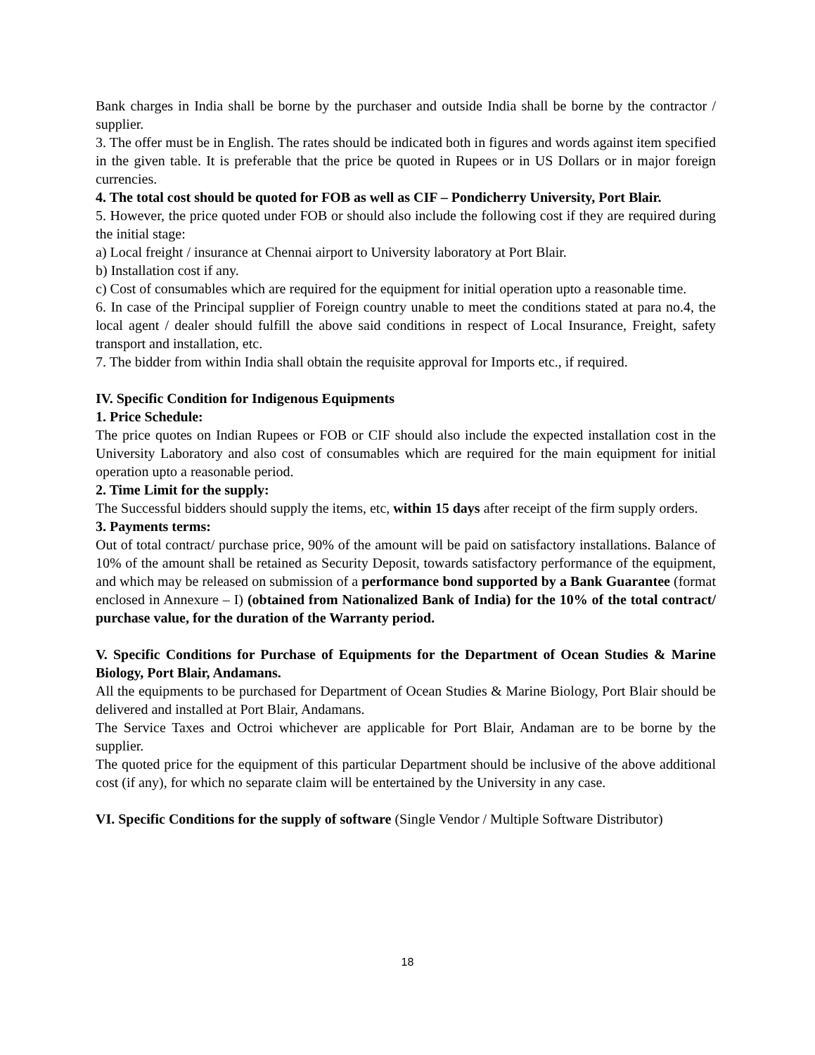Bank charges in India shall be borne by the purchaser and outside India shall be borne by the contractor / supplier.
3. The offer must be in English. The rates should be indicated both in figures and words against item specified in the given table. It is preferable that the price be quoted in Rupees or in US Dollars or in major foreign currencies.
4. The total cost should be quoted for FOB as well as CIF – Pondicherry University, Port Blair.
5. However, the price quoted under FOB or should also include the following cost if they are required during the initial stage:
a) Local freight / insurance at Chennai airport to University laboratory at Port Blair.
b) Installation cost if any.
c) Cost of consumables which are required for the equipment for initial operation upto a reasonable time.
6. In case of the Principal supplier of Foreign country unable to meet the conditions stated at para no.4, the local agent / dealer should fulfill the above said conditions in respect of Local Insurance, Freight, safety transport and installation, etc.
7. The bidder from within India shall obtain the requisite approval for Imports etc., if required.
IV. Specific Condition for Indigenous Equipments
1. Price Schedule:
The price quotes on Indian Rupees or FOB or CIF should also include the expected installation cost in the University Laboratory and also cost of consumables which are required for the main equipment for initial operation upto a reasonable period.
2. Time Limit for the supply:
The Successful bidders should supply the items, etc, within 15 days after receipt of the firm supply orders.
3. Payments terms:
Out of total contract/ purchase price, 90% of the amount will be paid on satisfactory installations. Balance of 10% of the amount shall be retained as Security Deposit, towards satisfactory performance of the equipment, and which may be released on submission of a performance bond supported by a Bank Guarantee (format enclosed in Annexure – I) (obtained from Nationalized Bank of India) for the 10% of the total contract/ purchase value, for the duration of the Warranty period.
V. Specific Conditions for Purchase of Equipments for the Department of Ocean Studies & Marine Biology, Port Blair, Andamans.
All the equipments to be purchased for Department of Ocean Studies & Marine Biology, Port Blair should be delivered and installed at Port Blair, Andamans.
The Service Taxes and Octroi whichever are applicable for Port Blair, Andaman are to be borne by the supplier.
The quoted price for the equipment of this particular Department should be inclusive of the above additional cost (if any), for which no separate claim will be entertained by the University in any case.
VI. Specific Conditions for the supply of software (Single Vendor / Multiple Software Distributor)
18